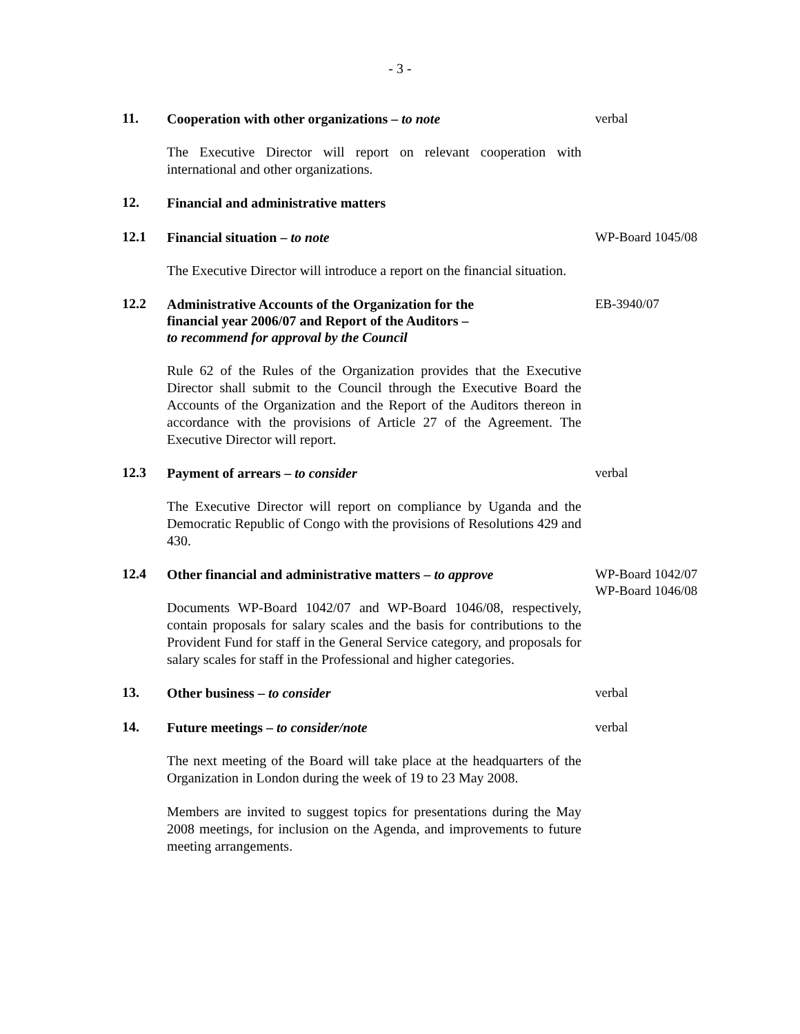- 3 -
11.
Cooperation with other organizations – to note
The Executive Director will report on relevant cooperation with international and other organizations.
verbal
12.
Financial and administrative matters
12.1
Financial situation – to note
The Executive Director will introduce a report on the financial situation.
WP-Board 1045/08
12.2
Administrative Accounts of the Organization for the
financial year 2006/07 and Report of the Auditors –
to recommend for approval by the Council
Rule 62 of the Rules of the Organization provides that the Executive Director shall submit to the Council through the Executive Board the Accounts of the Organization and the Report of the Auditors thereon in accordance with the provisions of Article 27 of the Agreement. The Executive Director will report.
EB-3940/07
12.3
Payment of arrears – to consider
The Executive Director will report on compliance by Uganda and the Democratic Republic of Congo with the provisions of Resolutions 429 and 430.
verbal
12.4
Other financial and administrative matters – to approve
Documents WP-Board 1042/07 and WP-Board 1046/08, respectively, contain proposals for salary scales and the basis for contributions to the Provident Fund for staff in the General Service category, and proposals for salary scales for staff in the Professional and higher categories.
WP-Board 1042/07
WP-Board 1046/08
13.
Other business – to consider verbal
14.
Future meetings – to consider/note
The next meeting of the Board will take place at the headquarters of the Organization in London during the week of 19 to 23 May 2008.
Members are invited to suggest topics for presentations during the May 2008 meetings, for inclusion on the Agenda, and improvements to future meeting arrangements.
verbal